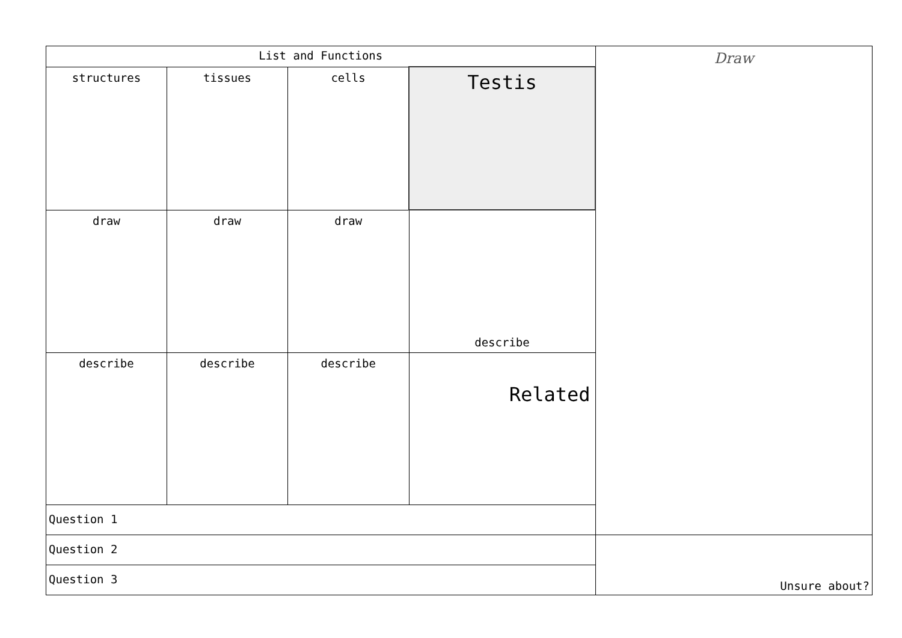| List and Functions | | | | Draw |
| structures | tissues | cells | Testis | |
| draw | draw | draw | describe | |
| describe | describe | describe | Related | |
| Question 1 | | | | |
| Question 2 | | | | Unsure about? |
| Question 3 | | | | |